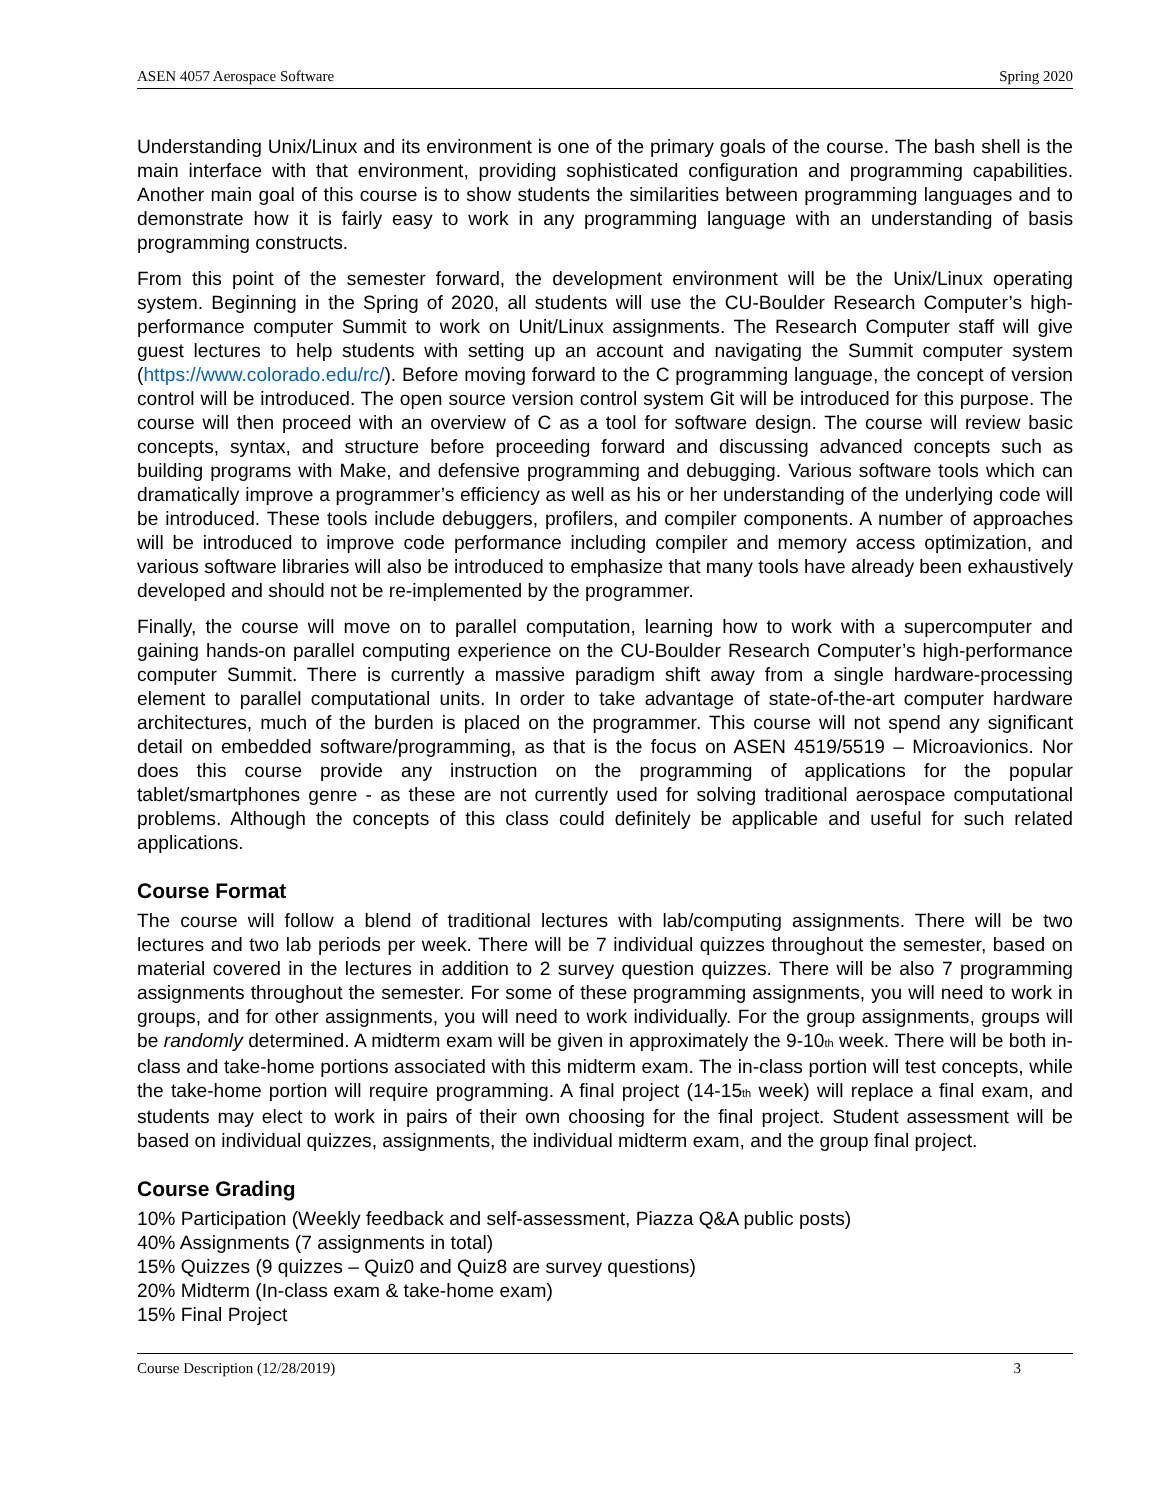ASEN 4057 Aerospace Software Spring 2020
Understanding Unix/Linux and its environment is one of the primary goals of the course. The bash shell is the main interface with that environment, providing sophisticated configuration and programming capabilities. Another main goal of this course is to show students the similarities between programming languages and to demonstrate how it is fairly easy to work in any programming language with an understanding of basis programming constructs.
From this point of the semester forward, the development environment will be the Unix/Linux operating system. Beginning in the Spring of 2020, all students will use the CU-Boulder Research Computer’s high-performance computer Summit to work on Unit/Linux assignments. The Research Computer staff will give guest lectures to help students with setting up an account and navigating the Summit computer system (https://www.colorado.edu/rc/). Before moving forward to the C programming language, the concept of version control will be introduced. The open source version control system Git will be introduced for this purpose. The course will then proceed with an overview of C as a tool for software design. The course will review basic concepts, syntax, and structure before proceeding forward and discussing advanced concepts such as building programs with Make, and defensive programming and debugging. Various software tools which can dramatically improve a programmer’s efficiency as well as his or her understanding of the underlying code will be introduced. These tools include debuggers, profilers, and compiler components. A number of approaches will be introduced to improve code performance including compiler and memory access optimization, and various software libraries will also be introduced to emphasize that many tools have already been exhaustively developed and should not be re-implemented by the programmer.
Finally, the course will move on to parallel computation, learning how to work with a supercomputer and gaining hands-on parallel computing experience on the CU-Boulder Research Computer’s high-performance computer Summit. There is currently a massive paradigm shift away from a single hardware-processing element to parallel computational units. In order to take advantage of state-of-the-art computer hardware architectures, much of the burden is placed on the programmer. This course will not spend any significant detail on embedded software/programming, as that is the focus on ASEN 4519/5519 – Microavionics. Nor does this course provide any instruction on the programming of applications for the popular tablet/smartphones genre - as these are not currently used for solving traditional aerospace computational problems. Although the concepts of this class could definitely be applicable and useful for such related applications.
Course Format
The course will follow a blend of traditional lectures with lab/computing assignments. There will be two lectures and two lab periods per week. There will be 7 individual quizzes throughout the semester, based on material covered in the lectures in addition to 2 survey question quizzes. There will be also 7 programming assignments throughout the semester. For some of these programming assignments, you will need to work in groups, and for other assignments, you will need to work individually. For the group assignments, groups will be randomly determined. A midterm exam will be given in approximately the 9-10<sub>th</sub> week. There will be both in-class and take-home portions associated with this midterm exam. The in-class portion will test concepts, while the take-home portion will require programming. A final project (14-15<sub>th</sub> week) will replace a final exam, and students may elect to work in pairs of their own choosing for the final project. Student assessment will be based on individual quizzes, assignments, the individual midterm exam, and the group final project.
Course Grading
10% Participation (Weekly feedback and self-assessment, Piazza Q&A public posts)
40% Assignments (7 assignments in total)
15% Quizzes (9 quizzes – Quiz0 and Quiz8 are survey questions)
20% Midterm (In-class exam & take-home exam)
15% Final Project
Course Description (12/28/2019) 3